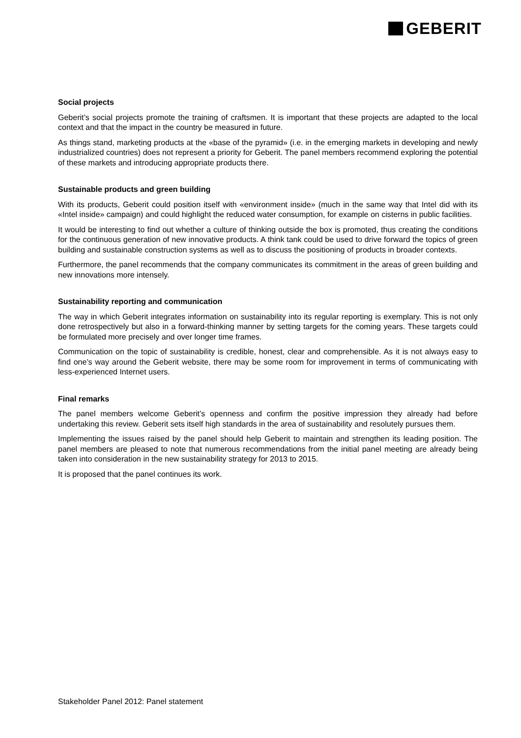GEBERIT
Social projects
Geberit’s social projects promote the training of craftsmen. It is important that these projects are adapted to the local context and that the impact in the country be measured in future.
As things stand, marketing products at the «base of the pyramid» (i.e. in the emerging markets in developing and newly industrialized countries) does not represent a priority for Geberit. The panel members recom­mend exploring the potential of these markets and introducing appropriate products there.
Sustainable products and green building
With its products, Geberit could position itself with «environment inside» (much in the same way that Intel did with its «Intel inside» campaign) and could highlight the reduced water consumption, for example on cisterns in public facilities.
It would be interesting to find out whether a culture of thinking outside the box is promoted, thus creating the conditions for the continuous generation of new innovative products. A think tank could be used to drive forward the topics of green building and sustainable construction systems as well as to discuss the position­ing of products in broader contexts.
Furthermore, the panel recommends that the company communicates its commitment in the areas of green building and new innovations more intensely.
Sustainability reporting and communication
The way in which Geberit integrates information on sustainability into its regular reporting is exemplary. This is not only done retrospectively but also in a forward-thinking manner by setting targets for the coming years. These targets could be formulated more precisely and over longer time frames.
Communication on the topic of sustainability is credible, honest, clear and comprehensible. As it is not al­ways easy to find one’s way around the Geberit website, there may be some room for improvement in terms of communicating with less-experienced Internet users.
Final remarks
The panel members welcome Geberit’s openness and confirm the positive impression they already had before undertaking this review. Geberit sets itself high standards in the area of sustainability and resolutely pursues them.
Implementing the issues raised by the panel should help Geberit to maintain and strengthen its leading posi­tion. The panel members are pleased to note that numerous recommendations from the initial panel meeting are already being taken into consideration in the new sustainability strategy for 2013 to 2015.
It is proposed that the panel continues its work.
Stakeholder Panel 2012: Panel statement